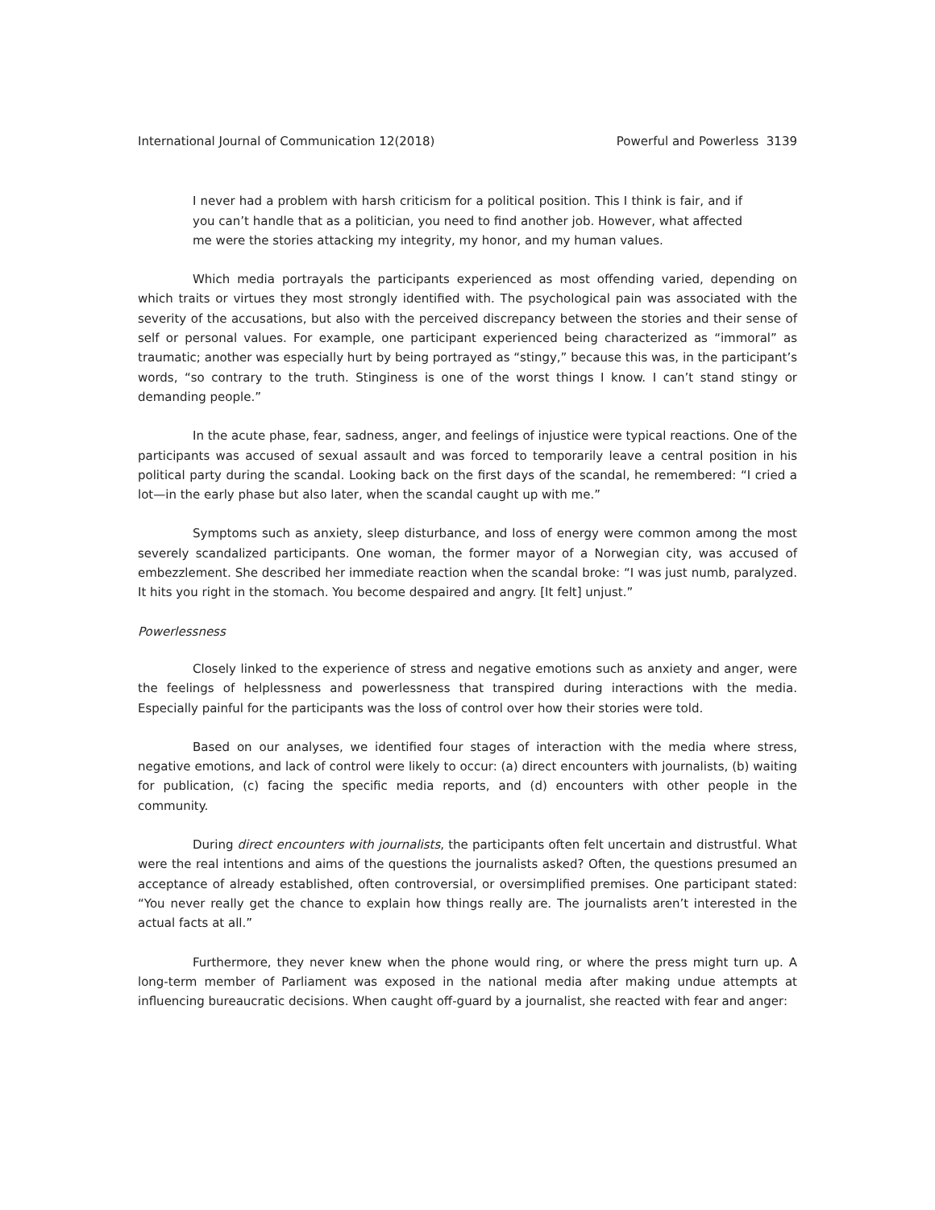International Journal of Communication 12(2018) Powerful and Powerless 3139
I never had a problem with harsh criticism for a political position. This I think is fair, and if you can’t handle that as a politician, you need to find another job. However, what affected me were the stories attacking my integrity, my honor, and my human values.
Which media portrayals the participants experienced as most offending varied, depending on which traits or virtues they most strongly identified with. The psychological pain was associated with the severity of the accusations, but also with the perceived discrepancy between the stories and their sense of self or personal values. For example, one participant experienced being characterized as “immoral” as traumatic; another was especially hurt by being portrayed as “stingy,” because this was, in the participant’s words, “so contrary to the truth. Stinginess is one of the worst things I know. I can’t stand stingy or demanding people.”
In the acute phase, fear, sadness, anger, and feelings of injustice were typical reactions. One of the participants was accused of sexual assault and was forced to temporarily leave a central position in his political party during the scandal. Looking back on the first days of the scandal, he remembered: “I cried a lot—in the early phase but also later, when the scandal caught up with me.”
Symptoms such as anxiety, sleep disturbance, and loss of energy were common among the most severely scandalized participants. One woman, the former mayor of a Norwegian city, was accused of embezzlement. She described her immediate reaction when the scandal broke: “I was just numb, paralyzed. It hits you right in the stomach. You become despaired and angry. [It felt] unjust.”
Powerlessness
Closely linked to the experience of stress and negative emotions such as anxiety and anger, were the feelings of helplessness and powerlessness that transpired during interactions with the media. Especially painful for the participants was the loss of control over how their stories were told.
Based on our analyses, we identified four stages of interaction with the media where stress, negative emotions, and lack of control were likely to occur: (a) direct encounters with journalists, (b) waiting for publication, (c) facing the specific media reports, and (d) encounters with other people in the community.
During direct encounters with journalists, the participants often felt uncertain and distrustful. What were the real intentions and aims of the questions the journalists asked? Often, the questions presumed an acceptance of already established, often controversial, or oversimplified premises. One participant stated: “You never really get the chance to explain how things really are. The journalists aren’t interested in the actual facts at all.”
Furthermore, they never knew when the phone would ring, or where the press might turn up. A long-term member of Parliament was exposed in the national media after making undue attempts at influencing bureaucratic decisions. When caught off-guard by a journalist, she reacted with fear and anger: